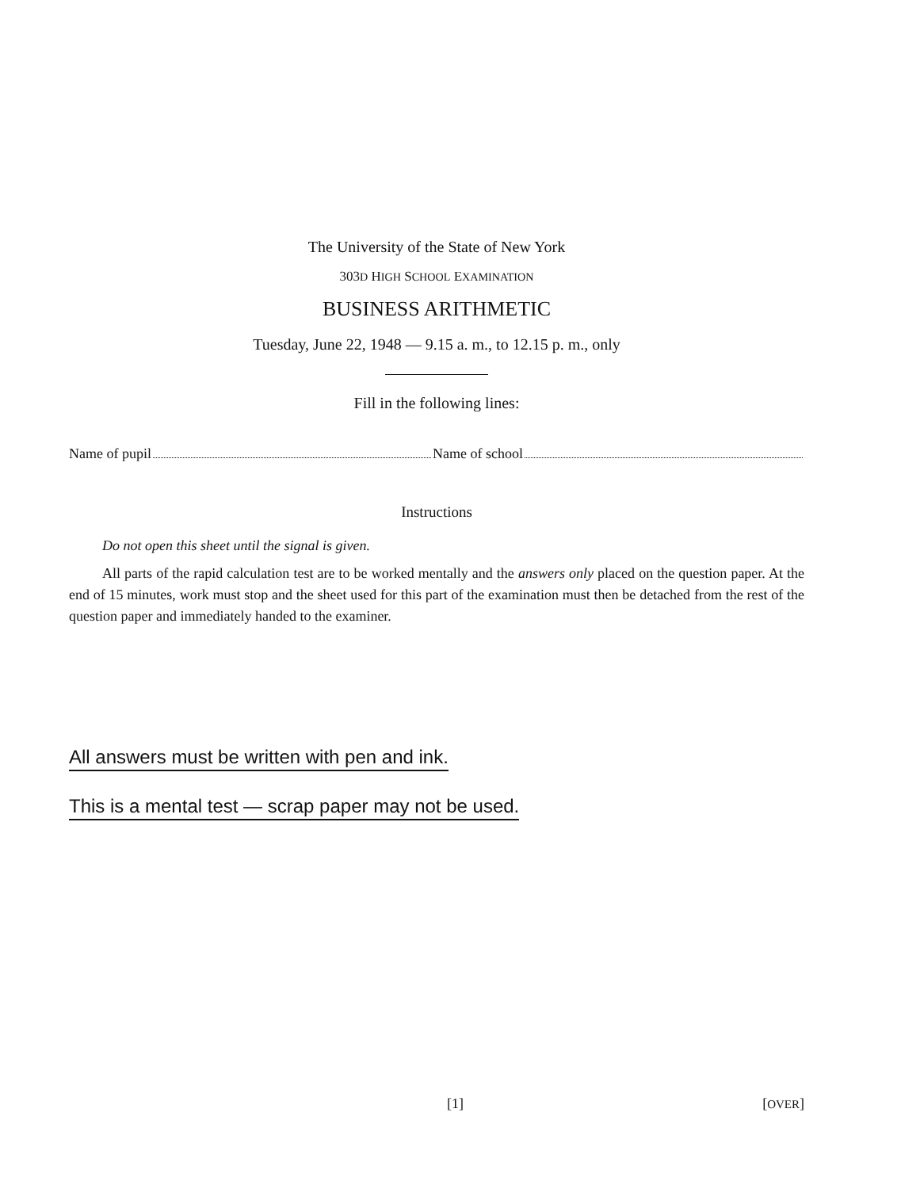The University of the State of New York
303D HIGH SCHOOL EXAMINATION
BUSINESS ARITHMETIC
Tuesday, June 22, 1948 — 9.15 a. m., to 12.15 p. m., only
Fill in the following lines:
Name of pupil Name of school
Instructions
Do not open this sheet until the signal is given.
All parts of the rapid calculation test are to be worked mentally and the answers only placed on the question paper. At the end of 15 minutes, work must stop and the sheet used for this part of the examination must then be detached from the rest of the question paper and immediately handed to the examiner.
All answers must be written with pen and ink.
This is a mental test — scrap paper may not be used.
[1] [OVER]